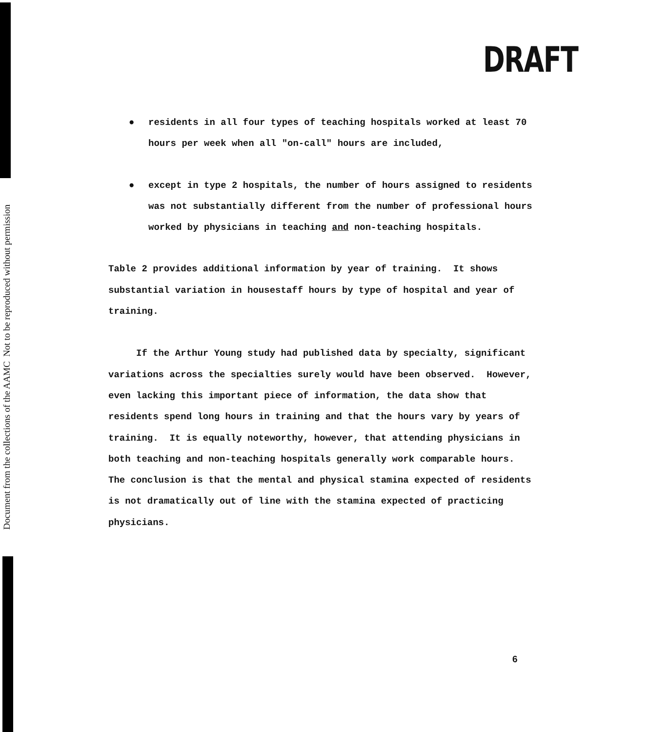Document from the collections of the AAMC Not to be reproduced without permission
DRAFT
● residents in all four types of teaching hospitals worked at least 70 hours per week when all "on-call" hours are included,
● except in type 2 hospitals, the number of hours assigned to residents was not substantially different from the number of professional hours worked by physicians in teaching and non-teaching hospitals.
Table 2 provides additional information by year of training. It shows substantial variation in housestaff hours by type of hospital and year of training.
If the Arthur Young study had published data by specialty, significant variations across the specialties surely would have been observed. However, even lacking this important piece of information, the data show that residents spend long hours in training and that the hours vary by years of training. It is equally noteworthy, however, that attending physicians in both teaching and non-teaching hospitals generally work comparable hours. The conclusion is that the mental and physical stamina expected of residents is not dramatically out of line with the stamina expected of practicing physicians.
6